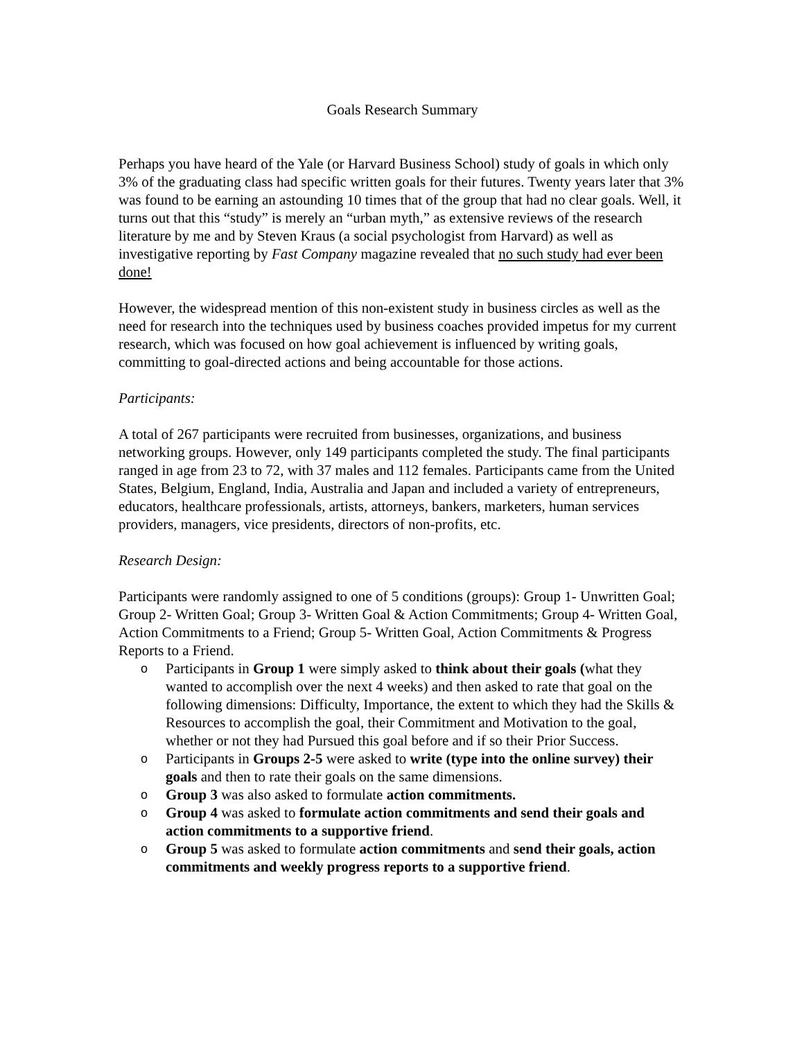Goals Research Summary
Perhaps you have heard of the Yale (or Harvard Business School) study of goals in which only 3% of the graduating class had specific written goals for their futures. Twenty years later that 3% was found to be earning an astounding 10 times that of the group that had no clear goals. Well, it turns out that this “study” is merely an “urban myth,” as extensive reviews of the research literature by me and by Steven Kraus (a social psychologist from Harvard) as well as investigative reporting by Fast Company magazine revealed that no such study had ever been done!
However, the widespread mention of this non-existent study in business circles as well as the need for research into the techniques used by business coaches provided impetus for my current research, which was focused on how goal achievement is influenced by writing goals, committing to goal-directed actions and being accountable for those actions.
Participants:
A total of 267 participants were recruited from businesses, organizations, and business networking groups. However, only 149 participants completed the study. The final participants ranged in age from 23 to 72, with 37 males and 112 females. Participants came from the United States, Belgium, England, India, Australia and Japan and included a variety of entrepreneurs, educators, healthcare professionals, artists, attorneys, bankers, marketers, human services providers, managers, vice presidents, directors of non-profits, etc.
Research Design:
Participants were randomly assigned to one of 5 conditions (groups): Group 1- Unwritten Goal; Group 2- Written Goal; Group 3- Written Goal & Action Commitments; Group 4- Written Goal, Action Commitments to a Friend; Group 5- Written Goal, Action Commitments & Progress Reports to a Friend.
o Participants in Group 1 were simply asked to think about their goals (what they wanted to accomplish over the next 4 weeks) and then asked to rate that goal on the following dimensions: Difficulty, Importance, the extent to which they had the Skills & Resources to accomplish the goal, their Commitment and Motivation to the goal, whether or not they had Pursued this goal before and if so their Prior Success.
o Participants in Groups 2-5 were asked to write (type into the online survey) their goals and then to rate their goals on the same dimensions.
o Group 3 was also asked to formulate action commitments.
o Group 4 was asked to formulate action commitments and send their goals and action commitments to a supportive friend.
o Group 5 was asked to formulate action commitments and send their goals, action commitments and weekly progress reports to a supportive friend.